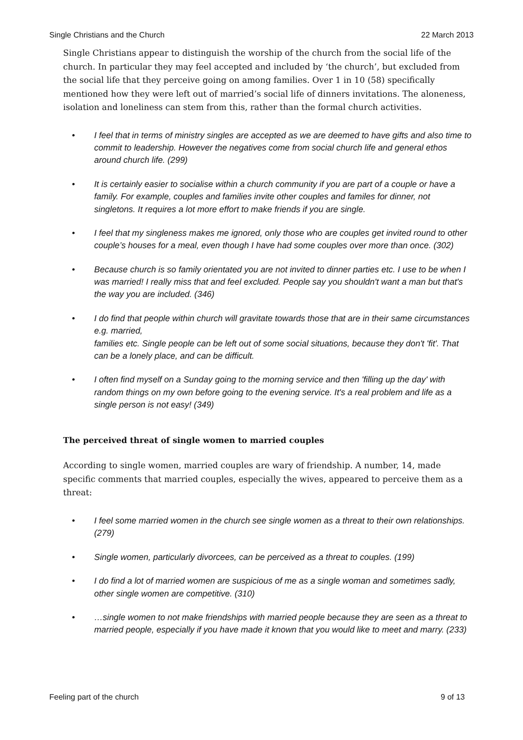Single Christians and the Church 22 March 2013
Single Christians appear to distinguish the worship of the church from the social life of the church. In particular they may feel accepted and included by ‘the church’, but excluded from the social life that they perceive going on among families. Over 1 in 10 (58) specifically mentioned how they were left out of married’s social life of dinners invitations. The aloneness, isolation and loneliness can stem from this, rather than the formal church activities.
• I feel that in terms of ministry singles are accepted as we are deemed to have gifts and also time to commit to leadership. However the negatives come from social church life and general ethos around church life. (299)
• It is certainly easier to socialise within a church community if you are part of a couple or have a family. For example, couples and families invite other couples and familes for dinner, not singletons. It requires a lot more effort to make friends if you are single.
• I feel that my singleness makes me ignored, only those who are couples get invited round to other couple’s houses for a meal, even though I have had some couples over more than once. (302)
• Because church is so family orientated you are not invited to dinner parties etc. I use to be when I was married! I really miss that and feel excluded. People say you shouldn't want a man but that's the way you are included. (346)
• I do find that people within church will gravitate towards those that are in their same circumstances e.g. married,
families etc. Single people can be left out of some social situations, because they don't 'fit'. That can be a lonely place, and can be difficult.
• I often find myself on a Sunday going to the morning service and then 'filling up the day' with random things on my own before going to the evening service. It's a real problem and life as a single person is not easy! (349)
The perceived threat of single women to married couples
According to single women, married couples are wary of friendship. A number, 14, made specific comments that married couples, especially the wives, appeared to perceive them as a threat:
• I feel some married women in the church see single women as a threat to their own relationships. (279)
• Single women, particularly divorcees, can be perceived as a threat to couples. (199)
• I do find a lot of married women are suspicious of me as a single woman and sometimes sadly, other single women are competitive. (310)
• …single women to not make friendships with married people because they are seen as a threat to married people, especially if you have made it known that you would like to meet and marry. (233)
Feeling part of the church 9 of 13